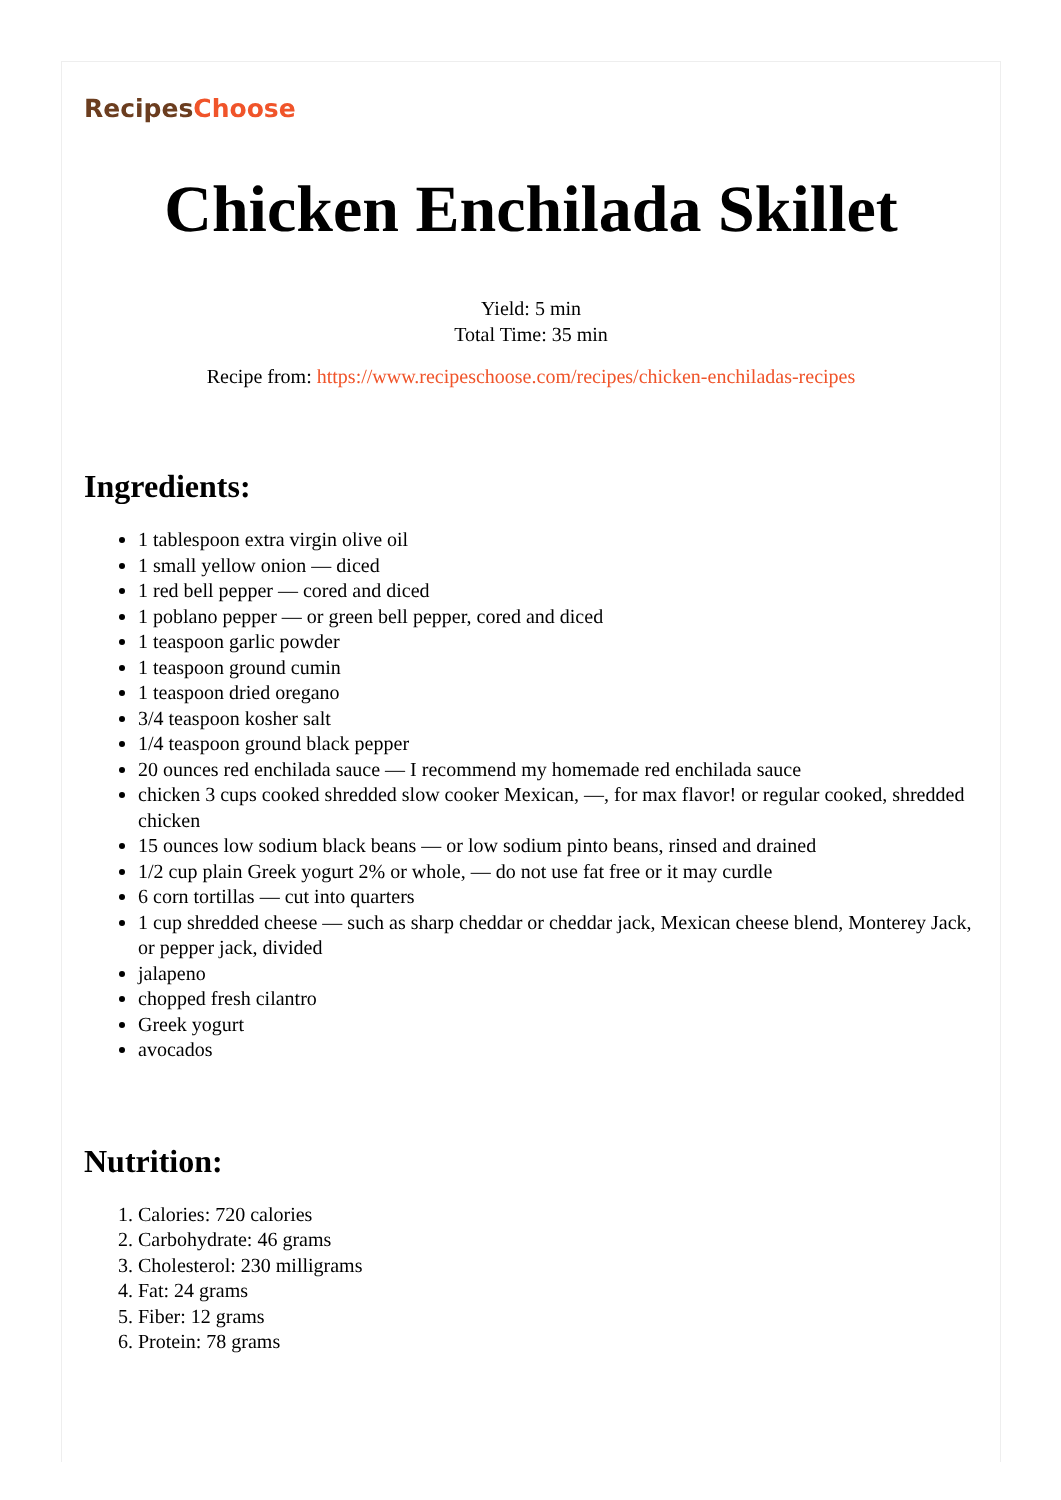Recipes Choose
Chicken Enchilada Skillet
Yield: 5 min
Total Time: 35 min
Recipe from: https://www.recipeschoose.com/recipes/chicken-enchiladas-recipes
Ingredients:
1 tablespoon extra virgin olive oil
1 small yellow onion — diced
1 red bell pepper — cored and diced
1 poblano pepper — or green bell pepper, cored and diced
1 teaspoon garlic powder
1 teaspoon ground cumin
1 teaspoon dried oregano
3/4 teaspoon kosher salt
1/4 teaspoon ground black pepper
20 ounces red enchilada sauce — I recommend my homemade red enchilada sauce
chicken 3 cups cooked shredded slow cooker Mexican, —, for max flavor! or regular cooked, shredded chicken
15 ounces low sodium black beans — or low sodium pinto beans, rinsed and drained
1/2 cup plain Greek yogurt 2% or whole, — do not use fat free or it may curdle
6 corn tortillas — cut into quarters
1 cup shredded cheese — such as sharp cheddar or cheddar jack, Mexican cheese blend, Monterey Jack, or pepper jack, divided
jalapeno
chopped fresh cilantro
Greek yogurt
avocados
Nutrition:
1. Calories: 720 calories
2. Carbohydrate: 46 grams
3. Cholesterol: 230 milligrams
4. Fat: 24 grams
5. Fiber: 12 grams
6. Protein: 78 grams